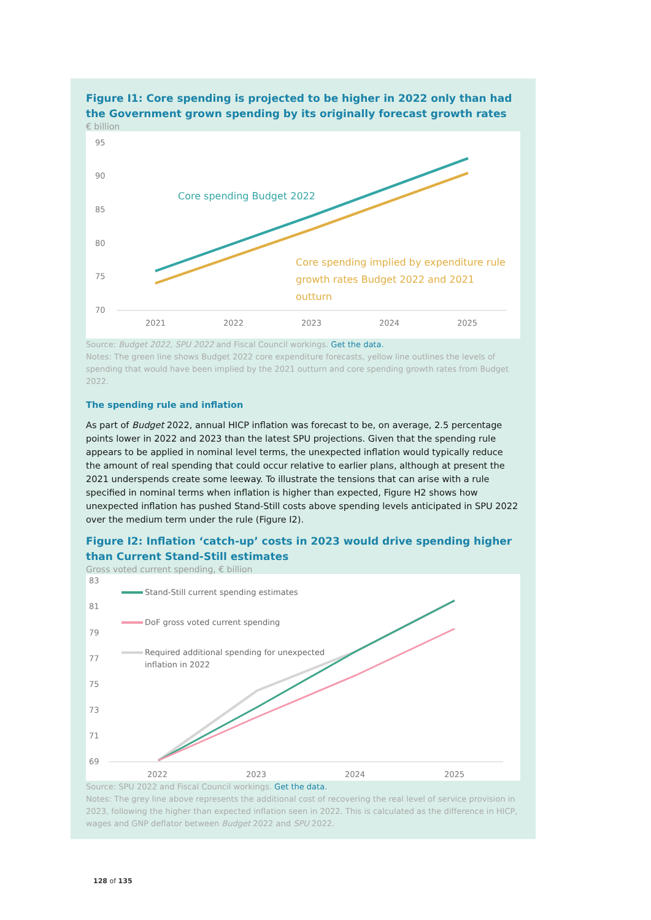Figure I1: Core spending is projected to be higher in 2022 only than had the Government grown spending by its originally forecast growth rates
€ billion
95
90
85
80
75
70
2021
2022
2023
2024
2025
Core spending Budget 2022
Core spending implied by expenditure rule
growth rates Budget 2022 and 2021
outturn
Source: Budget 2022, SPU 2022 and Fiscal Council workings. Get the data.
Notes: The green line shows Budget 2022 core expenditure forecasts, yellow line outlines the levels of spending that would have been implied by the 2021 outturn and core spending growth rates from Budget 2022.
The spending rule and inflation
As part of Budget 2022, annual HICP inflation was forecast to be, on average, 2.5 percentage points lower in 2022 and 2023 than the latest SPU projections. Given that the spending rule appears to be applied in nominal level terms, the unexpected inflation would typically reduce the amount of real spending that could occur relative to earlier plans, although at present the 2021 underspends create some leeway. To illustrate the tensions that can arise with a rule specified in nominal terms when inflation is higher than expected, Figure H2 shows how unexpected inflation has pushed Stand-Still costs above spending levels anticipated in SPU 2022 over the medium term under the rule (Figure I2).
Figure I2: Inflation ‘catch-up’ costs in 2023 would drive spending higher than Current Stand-Still estimates
Gross voted current spending, € billion
83
81
79
77
75
73
71
69
2022
2023
2024
2025
Stand-Still current spending estimates
DoF gross voted current spending
Required additional spending for unexpected
inflation in 2022
Source: SPU 2022 and Fiscal Council workings. Get the data.
Notes: The grey line above represents the additional cost of recovering the real level of service provision in 2023, following the higher than expected inflation seen in 2022. This is calculated as the difference in HICP, wages and GNP deflator between Budget 2022 and SPU 2022.
128 of 135